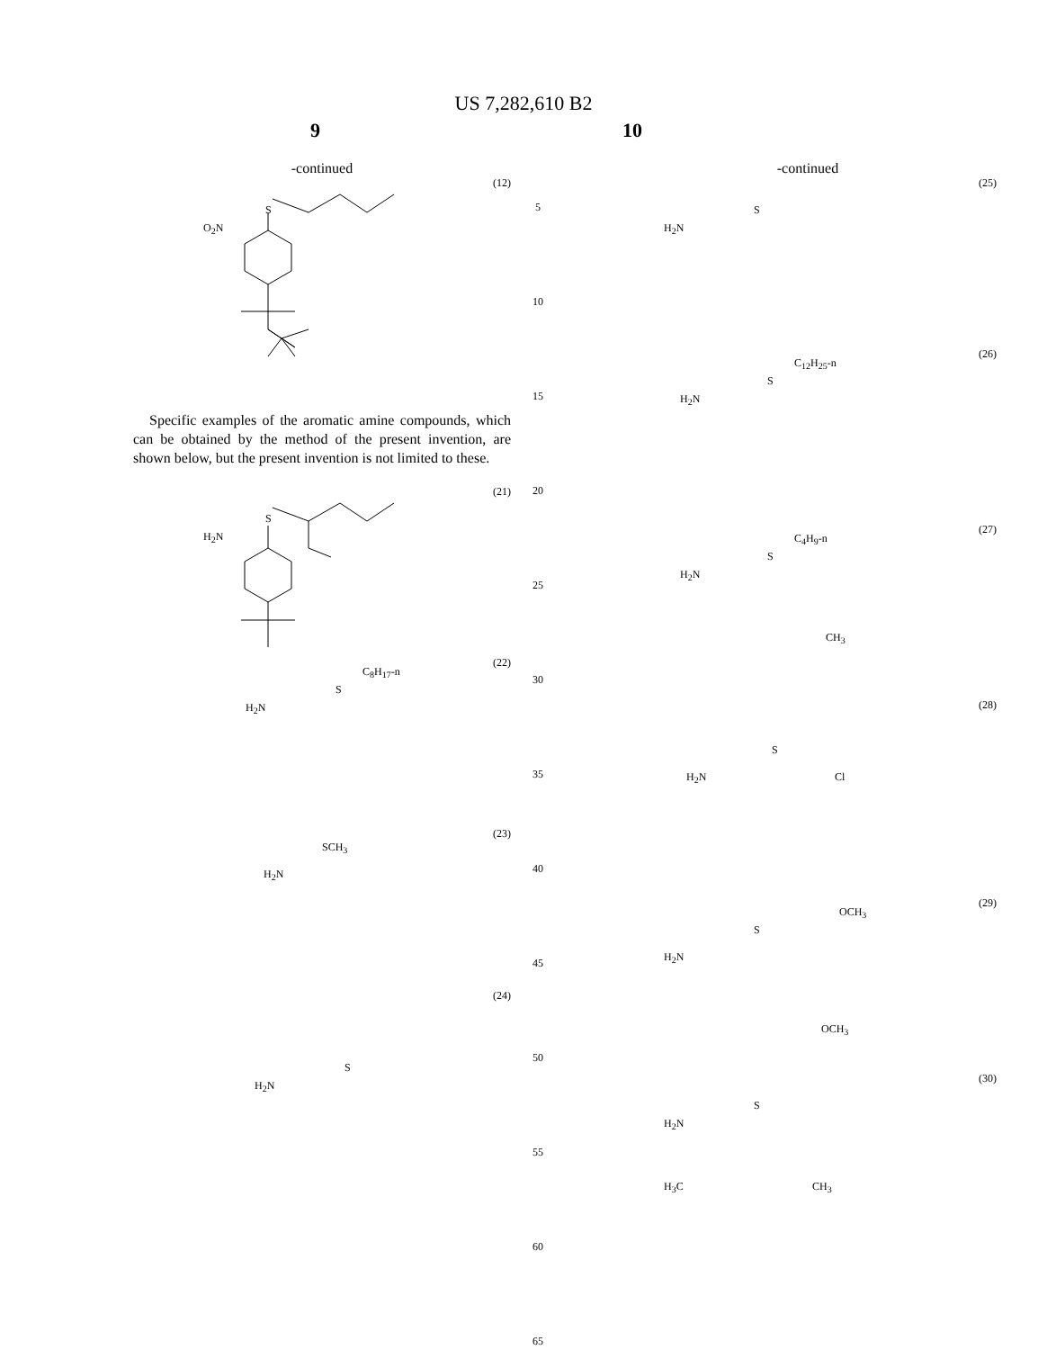US 7,282,610 B2
9 10
-continued
(12)
O<sub>2</sub>N
S
Specific examples of the aromatic amine compounds, which can be obtained by the method of the present invention, are shown below, but the present invention is not limited to these.
(21)
H<sub>2</sub>N
S
(22)
H<sub>2</sub>N
S
C<sub>8</sub>H<sub>17</sub>-n
(23)
H<sub>2</sub>N
SCH<sub>3</sub>
(24)
H<sub>2</sub>N
S
5
10
15
20
25
30
35
40
45
50
55
60
65
-continued
(25)
H<sub>2</sub>N
S
(26)
H<sub>2</sub>N
S
C<sub>12</sub>H<sub>25</sub>-n
(27)
H<sub>2</sub>N
S
C<sub>4</sub>H<sub>9</sub>-n
CH<sub>3</sub>
(28)
H<sub>2</sub>N
S
Cl
(29)
H<sub>2</sub>N
S
OCH<sub>3</sub>
OCH<sub>3</sub>
(30)
H<sub>2</sub>N
S
H<sub>3</sub>C CH<sub>3</sub>